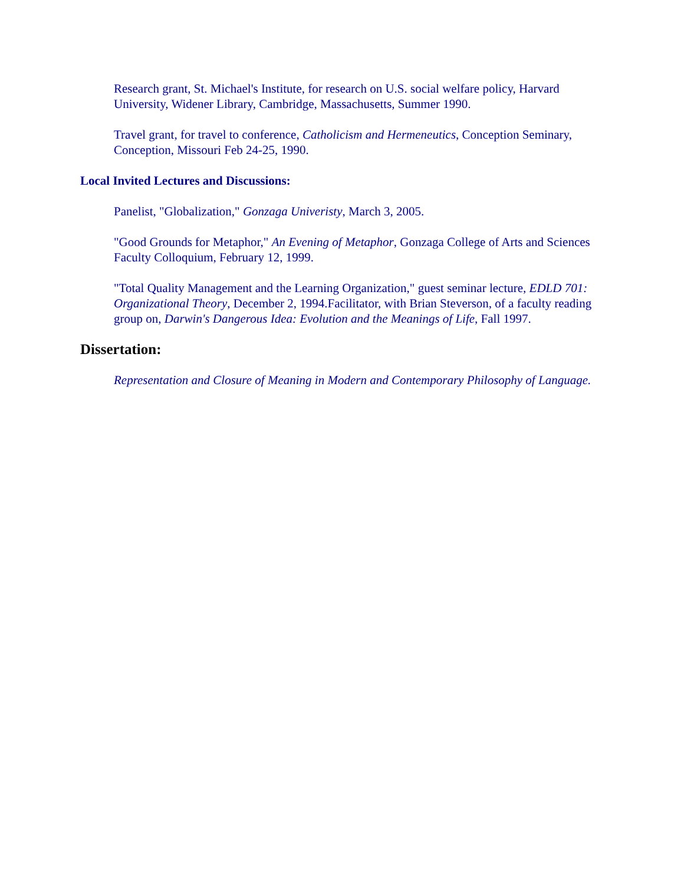Research grant, St. Michael's Institute, for research on U.S. social welfare policy, Harvard University, Widener Library, Cambridge, Massachusetts, Summer 1990.
Travel grant, for travel to conference, Catholicism and Hermeneutics, Conception Seminary, Conception, Missouri Feb 24-25, 1990.
Local Invited Lectures and Discussions:
Panelist, "Globalization," Gonzaga Univeristy, March 3, 2005.
"Good Grounds for Metaphor," An Evening of Metaphor, Gonzaga College of Arts and Sciences Faculty Colloquium, February 12, 1999.
"Total Quality Management and the Learning Organization," guest seminar lecture, EDLD 701: Organizational Theory, December 2, 1994.Facilitator, with Brian Steverson, of a faculty reading group on, Darwin's Dangerous Idea: Evolution and the Meanings of Life, Fall 1997.
Dissertation:
Representation and Closure of Meaning in Modern and Contemporary Philosophy of Language.